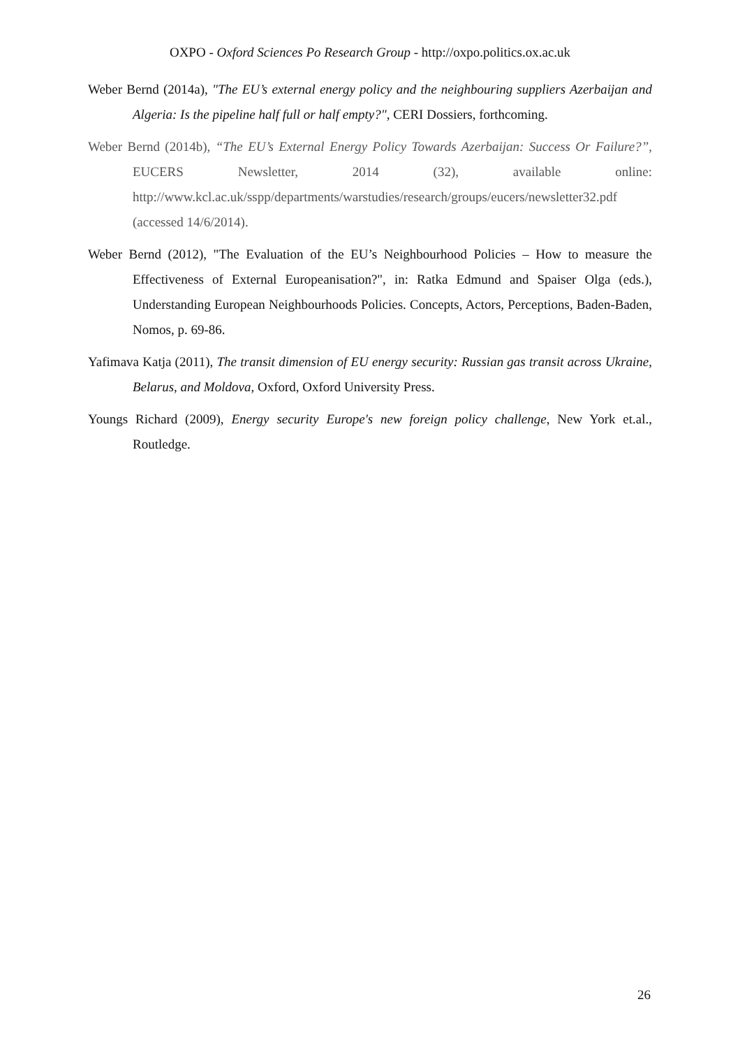OXPO - Oxford Sciences Po Research Group - http://oxpo.politics.ox.ac.uk
Weber Bernd (2014a), "The EU’s external energy policy and the neighbouring suppliers Azerbaijan and Algeria: Is the pipeline half full or half empty?", CERI Dossiers, forthcoming.
Weber Bernd (2014b), “The EU’s External Energy Policy Towards Azerbaijan: Success Or Failure?”, EUCERS Newsletter, 2014 (32), available online: http://www.kcl.ac.uk/sspp/departments/warstudies/research/groups/eucers/newsletter32.pdf (accessed 14/6/2014).
Weber Bernd (2012), "The Evaluation of the EU’s Neighbourhood Policies – How to measure the Effectiveness of External Europeanisation?", in: Ratka Edmund and Spaiser Olga (eds.), Understanding European Neighbourhoods Policies. Concepts, Actors, Perceptions, Baden-Baden, Nomos, p. 69-86.
Yafimava Katja (2011), The transit dimension of EU energy security: Russian gas transit across Ukraine, Belarus, and Moldova, Oxford, Oxford University Press.
Youngs Richard (2009), Energy security Europe's new foreign policy challenge, New York et.al., Routledge.
26